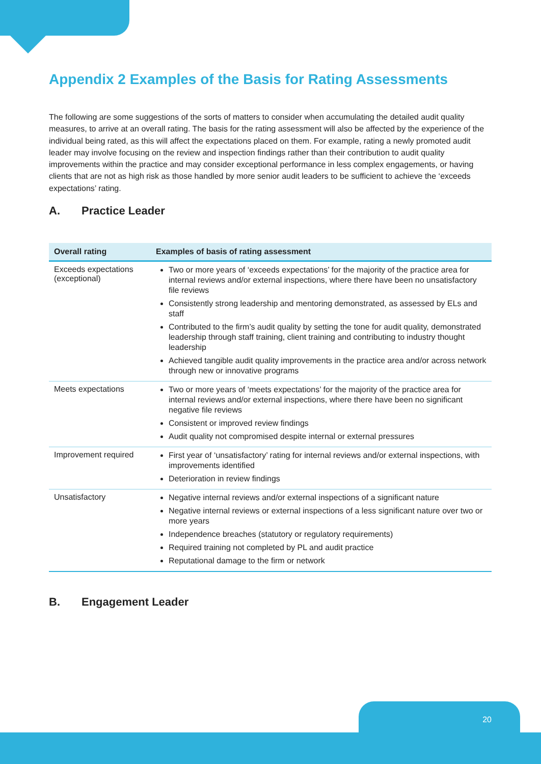Appendix 2 Examples of the Basis for Rating Assessments
The following are some suggestions of the sorts of matters to consider when accumulating the detailed audit quality measures, to arrive at an overall rating. The basis for the rating assessment will also be affected by the experience of the individual being rated, as this will affect the expectations placed on them. For example, rating a newly promoted audit leader may involve focusing on the review and inspection findings rather than their contribution to audit quality improvements within the practice and may consider exceptional performance in less complex engagements, or having clients that are not as high risk as those handled by more senior audit leaders to be sufficient to achieve the ‘exceeds expectations’ rating.
A. Practice Leader
| Overall rating | Examples of basis of rating assessment |
| --- | --- |
| Exceeds expectations (exceptional) | Two or more years of ‘exceeds expectations’ for the majority of the practice area for internal reviews and/or external inspections, where there have been no unsatisfactory file reviews Consistently strong leadership and mentoring demonstrated, as assessed by ELs and staff Contributed to the firm’s audit quality by setting the tone for audit quality, demonstrated leadership through staff training, client training and contributing to industry thought leadership Achieved tangible audit quality improvements in the practice area and/or across network through new or innovative programs |
| Meets expectations | Two or more years of ‘meets expectations’ for the majority of the practice area for internal reviews and/or external inspections, where there have been no significant negative file reviews Consistent or improved review findings Audit quality not compromised despite internal or external pressures |
| Improvement required | First year of ‘unsatisfactory’ rating for internal reviews and/or external inspections, with improvements identified Deterioration in review findings |
| Unsatisfactory | Negative internal reviews and/or external inspections of a significant nature Negative internal reviews or external inspections of a less significant nature over two or more years Independence breaches (statutory or regulatory requirements) Required training not completed by PL and audit practice Reputational damage to the firm or network |
B. Engagement Leader
20